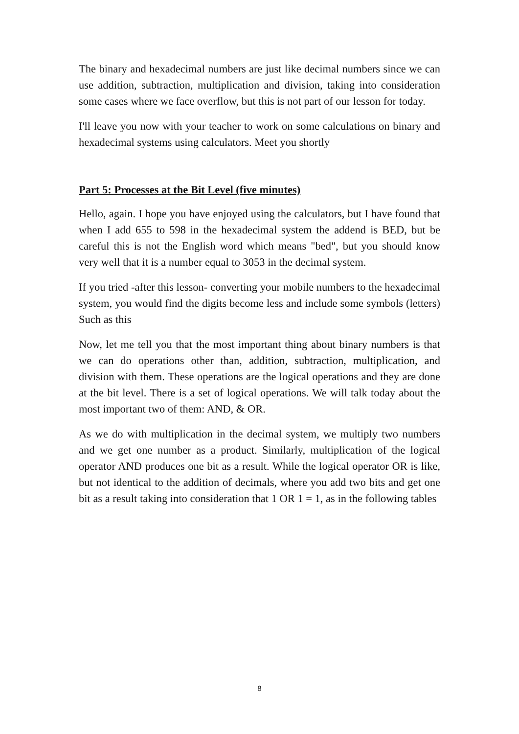The binary and hexadecimal numbers are just like decimal numbers since we can use addition, subtraction, multiplication and division, taking into consideration some cases where we face overflow, but this is not part of our lesson for today.
I'll leave you now with your teacher to work on some calculations on binary and hexadecimal systems using calculators. Meet you shortly
Part 5: Processes at the Bit Level (five minutes)
Hello, again. I hope you have enjoyed using the calculators, but I have found that when I add 655 to 598 in the hexadecimal system the addend is BED, but be careful this is not the English word which means "bed", but you should know very well that it is a number equal to 3053 in the decimal system.
If you tried -after this lesson- converting your mobile numbers to the hexadecimal system, you would find the digits become less and include some symbols (letters) Such as this
Now, let me tell you that the most important thing about binary numbers is that we can do operations other than, addition, subtraction, multiplication, and division with them. These operations are the logical operations and they are done at the bit level. There is a set of logical operations. We will talk today about the most important two of them: AND, & OR.
As we do with multiplication in the decimal system, we multiply two numbers and we get one number as a product. Similarly, multiplication of the logical operator AND produces one bit as a result. While the logical operator OR is like, but not identical to the addition of decimals, where you add two bits and get one bit as a result taking into consideration that 1 OR 1 = 1, as in the following tables
8